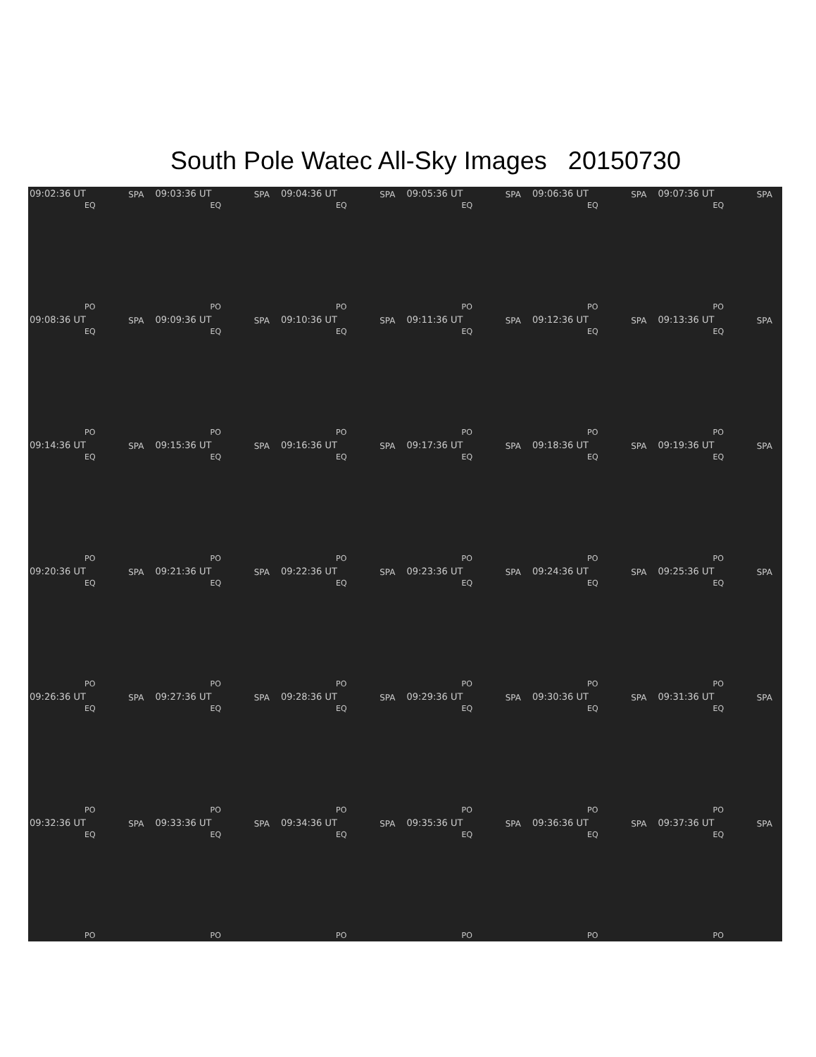South Pole Watec All-Sky Images 20150730
09:02:36 UT SPA
EQ
PO
09:03:36 UT SPA
EQ
PO
09:04:36 UT SPA
EQ
PO
09:05:36 UT SPA
EQ
PO
09:06:36 UT SPA
EQ
PO
09:07:36 UT SPA
EQ
PO
09:08:36 UT SPA
EQ
PO
09:09:36 UT SPA
EQ
PO
09:10:36 UT SPA
EQ
PO
09:11:36 UT SPA
EQ
PO
09:12:36 UT SPA
EQ
PO
09:13:36 UT SPA
EQ
PO
09:14:36 UT SPA
EQ
PO
09:15:36 UT SPA
EQ
PO
09:16:36 UT SPA
EQ
PO
09:17:36 UT SPA
EQ
PO
09:18:36 UT SPA
EQ
PO
09:19:36 UT SPA
EQ
PO
09:20:36 UT SPA
EQ
PO
09:21:36 UT SPA
EQ
PO
09:22:36 UT SPA
EQ
PO
09:23:36 UT SPA
EQ
PO
09:24:36 UT SPA
EQ
PO
09:25:36 UT SPA
EQ
PO
09:26:36 UT SPA
EQ
PO
09:27:36 UT SPA
EQ
PO
09:28:36 UT SPA
EQ
PO
09:29:36 UT SPA
EQ
PO
09:30:36 UT SPA
EQ
PO
09:31:36 UT SPA
EQ
PO
09:32:36 UT SPA
EQ
PO
09:33:36 UT SPA
EQ
PO
09:34:36 UT SPA
EQ
PO
09:35:36 UT SPA
EQ
PO
09:36:36 UT SPA
EQ
PO
09:37:36 UT SPA
EQ
PO